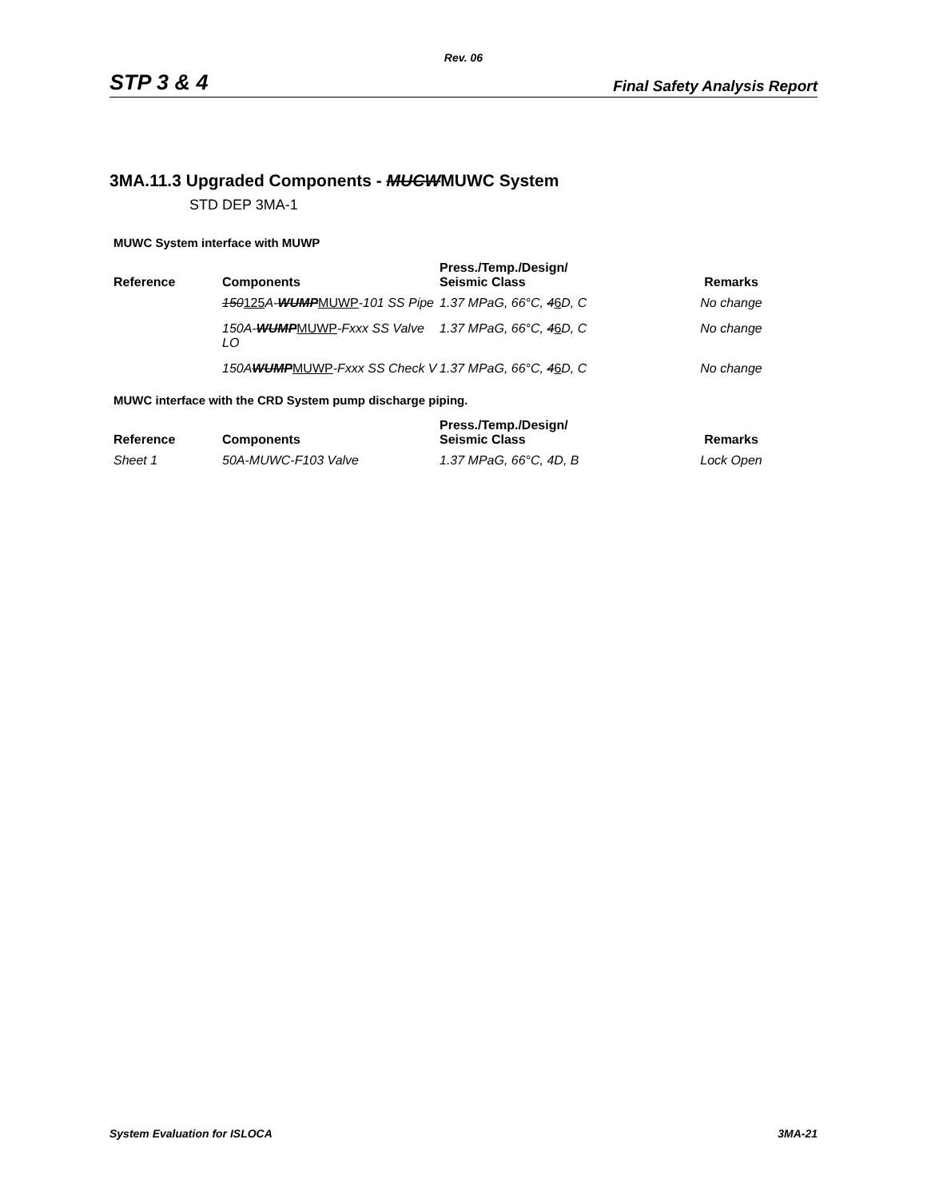Rev. 06
STP 3 & 4 Final Safety Analysis Report
3MA.11.3 Upgraded Components - MUCWMUWC System
STD DEP 3MA-1
MUWC System interface with MUWP
| Reference | Components | Press./Temp./Design/ Seismic Class | Remarks |
| --- | --- | --- | --- |
| | 150 125 A- WUMP MUWP -101 SS Pipe | 1.37 MPaG, 66°C, 4 6 D, C | No change |
| | 150A- WUMP MUWP -Fxxx SS Valve LO | 1.37 MPaG, 66°C, 4 6 D, C | No change |
| | 150A WUMP MUWP -Fxxx SS Check V | 1.37 MPaG, 66°C, 4 6 D, C | No change |
MUWC interface with the CRD System pump discharge piping.
| Reference | Components | Press./Temp./Design/ Seismic Class | Remarks |
| --- | --- | --- | --- |
| Sheet 1 | 50A-MUWC-F103 Valve | 1.37 MPaG, 66°C, 4D, B | Lock Open |
System Evaluation for ISLOCA 3MA-21